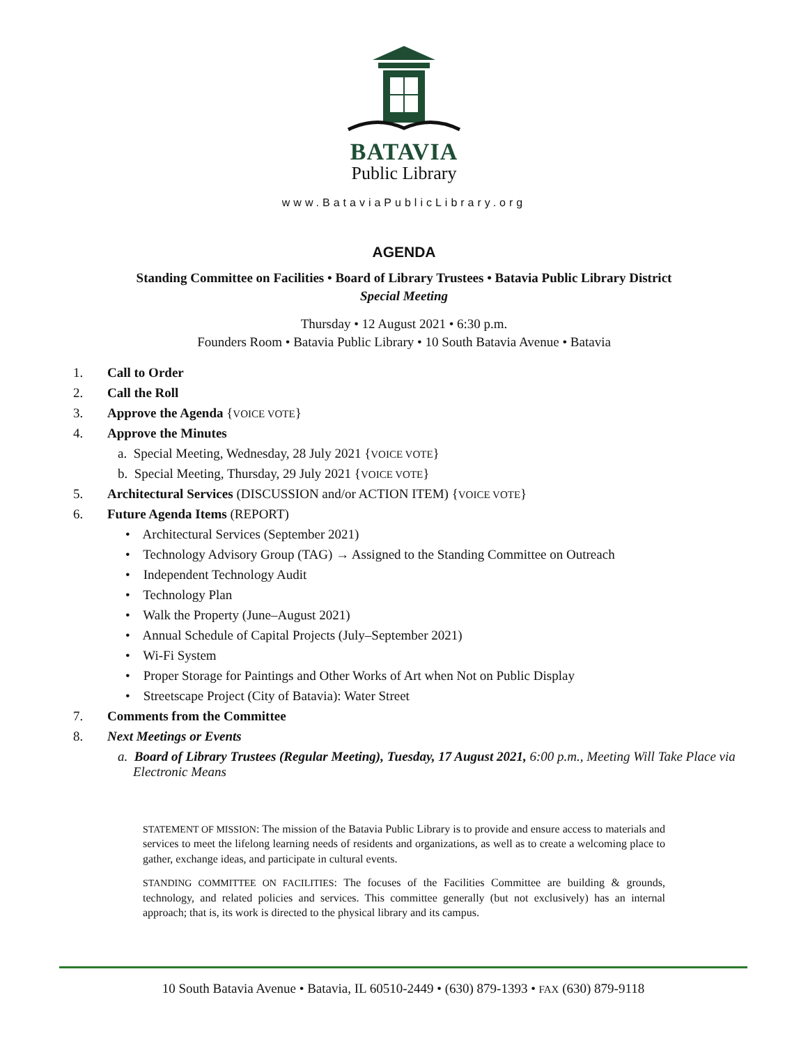BATAVIA
Public Library
www.BataviaPublicLibrary.org
AGENDA
Standing Committee on Facilities • Board of Library Trustees • Batavia Public Library District
Special Meeting
Thursday • 12 August 2021 • 6:30 p.m.
Founders Room • Batavia Public Library • 10 South Batavia Avenue • Batavia
1. Call to Order
2. Call the Roll
3. Approve the Agenda {VOICE VOTE}
4. Approve the Minutes
a. Special Meeting, Wednesday, 28 July 2021 {VOICE VOTE}
b. Special Meeting, Thursday, 29 July 2021 {VOICE VOTE}
5. Architectural Services (DISCUSSION and/or ACTION ITEM) {VOICE VOTE}
6. Future Agenda Items (REPORT)
• Architectural Services (September 2021)
• Technology Advisory Group (TAG) → Assigned to the Standing Committee on Outreach
• Independent Technology Audit
• Technology Plan
• Walk the Property (June–August 2021)
• Annual Schedule of Capital Projects (July–September 2021)
• Wi-Fi System
• Proper Storage for Paintings and Other Works of Art when Not on Public Display
• Streetscape Project (City of Batavia): Water Street
7. Comments from the Committee
8. Next Meetings or Events
a. Board of Library Trustees (Regular Meeting), Tuesday, 17 August 2021, 6:00 p.m., Meeting Will Take Place via Electronic Means
STATEMENT OF MISSION: The mission of the Batavia Public Library is to provide and ensure access to materials and services to meet the lifelong learning needs of residents and organizations, as well as to create a welcoming place to gather, exchange ideas, and participate in cultural events.
STANDING COMMITTEE ON FACILITIES: The focuses of the Facilities Committee are building & grounds, technology, and related policies and services. This committee generally (but not exclusively) has an internal approach; that is, its work is directed to the physical library and its campus.
10 South Batavia Avenue • Batavia, IL 60510-2449 • (630) 879-1393 • FAX (630) 879-9118